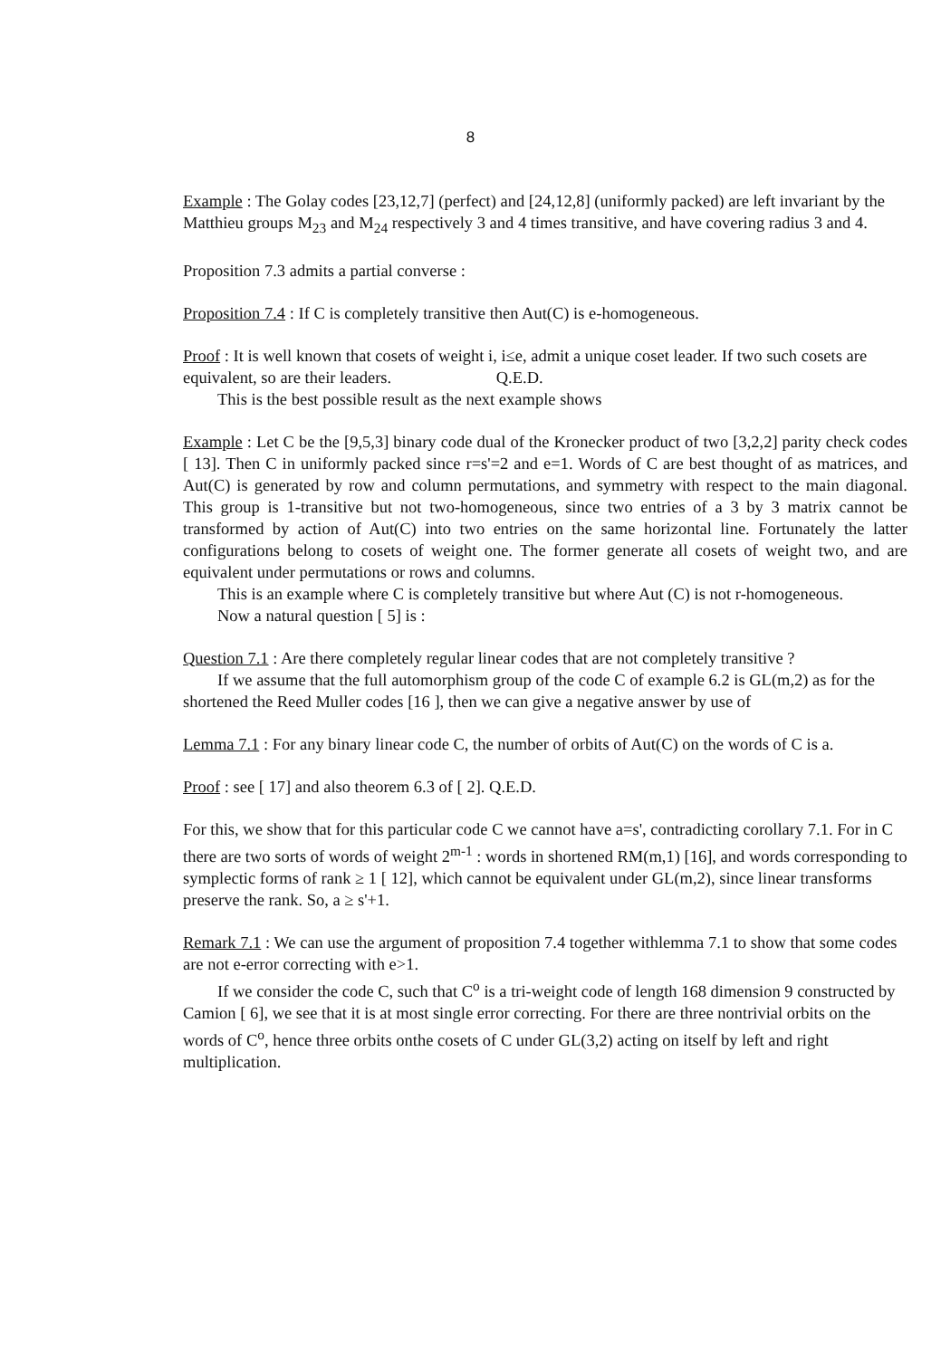8
Example : The Golay codes [23,12,7] (perfect) and [24,12,8] (uniformly packed) are left invariant by the Matthieu groups M<sub>23</sub> and M<sub>24</sub> respectively 3 and 4 times transitive, and have covering radius 3 and 4.
Proposition 7.3 admits a partial converse :
Proposition 7.4 : If C is completely transitive then Aut(C) is e-homogeneous.
Proof : It is well known that cosets of weight i, i≤e, admit a unique coset leader. If two such cosets are equivalent, so are their leaders. Q.E.D.
This is the best possible result as the next example shows
Example : Let C be the [9,5,3] binary code dual of the Kronecker product of two [3,2,2] parity check codes [ 13]. Then C in uniformly packed since r=s'=2 and e=1. Words of C are best thought of as matrices, and Aut(C) is generated by row and column permutations, and symmetry with respect to the main diagonal. This group is 1-transitive but not two-homogeneous, since two entries of a 3 by 3 matrix cannot be transformed by action of Aut(C) into two entries on the same horizontal line. Fortunately the latter configurations belong to cosets of weight one. The former generate all cosets of weight two, and are equivalent under permutations or rows and columns.
This is an example where C is completely transitive but where Aut (C) is not r-homogeneous.
Now a natural question [ 5] is :
Question 7.1 : Are there completely regular linear codes that are not completely transitive ?
If we assume that the full automorphism group of the code C of example 6.2 is GL(m,2) as for the shortened the Reed Muller codes [16 ], then we can give a negative answer by use of
Lemma 7.1 : For any binary linear code C, the number of orbits of Aut(C) on the words of C is a.
Proof : see [ 17] and also theorem 6.3 of [ 2]. Q.E.D.
For this, we show that for this particular code C we cannot have a=s', contradicting corollary 7.1. For in C there are two sorts of words of weight 2<sup>m-1</sup> : words in shortened RM(m,1) [16], and words corresponding to symplectic forms of rank ≥ 1 [ 12], which cannot be equivalent under GL(m,2), since linear transforms preserve the rank. So, a ≥ s'+1.
Remark 7.1 : We can use the argument of proposition 7.4 together withlemma 7.1 to show that some codes are not e-error correcting with e>1.
If we consider the code C, such that C<sup>o</sup> is a tri-weight code of length 168 dimension 9 constructed by Camion [ 6], we see that it is at most single error correcting. For there are three nontrivial orbits on the words of C<sup>o</sup>, hence three orbits onthe cosets of C under GL(3,2) acting on itself by left and right multiplication.